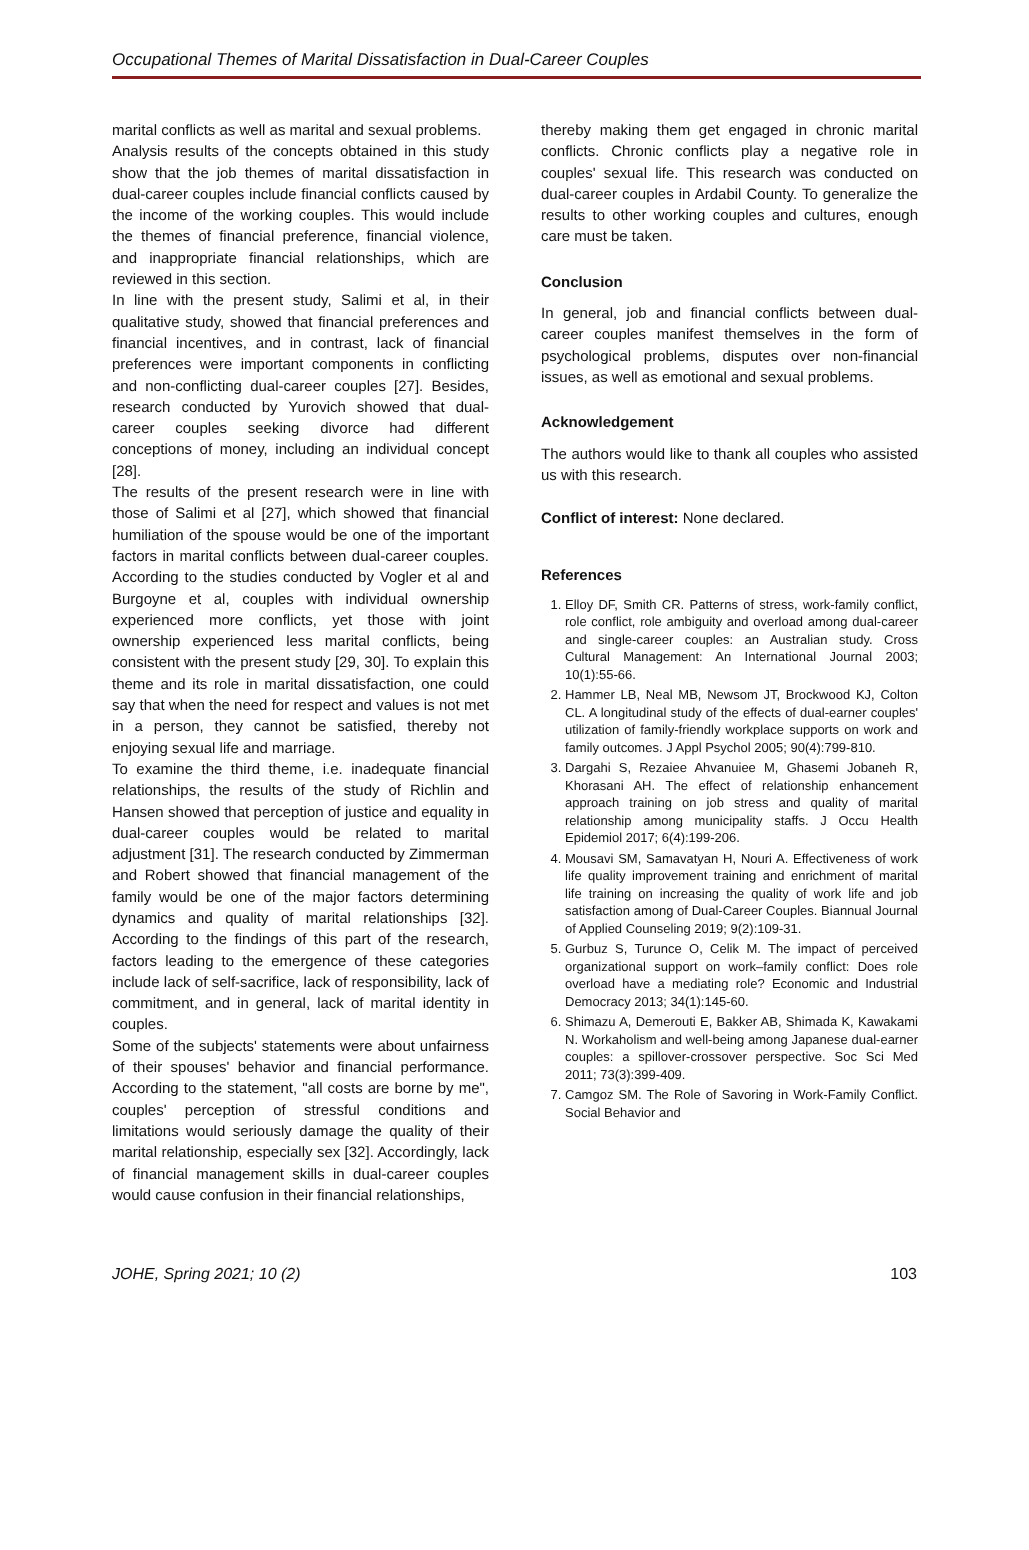Occupational Themes of Marital Dissatisfaction in Dual-Career Couples
marital conflicts as well as marital and sexual problems.
Analysis results of the concepts obtained in this study show that the job themes of marital dissatisfaction in dual-career couples include financial conflicts caused by the income of the working couples. This would include the themes of financial preference, financial violence, and inappropriate financial relationships, which are reviewed in this section.
In line with the present study, Salimi et al, in their qualitative study, showed that financial preferences and financial incentives, and in contrast, lack of financial preferences were important components in conflicting and non-conflicting dual-career couples [27]. Besides, research conducted by Yurovich showed that dual-career couples seeking divorce had different conceptions of money, including an individual concept [28].
The results of the present research were in line with those of Salimi et al [27], which showed that financial humiliation of the spouse would be one of the important factors in marital conflicts between dual-career couples. According to the studies conducted by Vogler et al and Burgoyne et al, couples with individual ownership experienced more conflicts, yet those with joint ownership experienced less marital conflicts, being consistent with the present study [29, 30]. To explain this theme and its role in marital dissatisfaction, one could say that when the need for respect and values is not met in a person, they cannot be satisfied, thereby not enjoying sexual life and marriage.
To examine the third theme, i.e. inadequate financial relationships, the results of the study of Richlin and Hansen showed that perception of justice and equality in dual-career couples would be related to marital adjustment [31]. The research conducted by Zimmerman and Robert showed that financial management of the family would be one of the major factors determining dynamics and quality of marital relationships [32]. According to the findings of this part of the research, factors leading to the emergence of these categories include lack of self-sacrifice, lack of responsibility, lack of commitment, and in general, lack of marital identity in couples.
Some of the subjects' statements were about unfairness of their spouses' behavior and financial performance. According to the statement, "all costs are borne by me", couples' perception of stressful conditions and limitations would seriously damage the quality of their marital relationship, especially sex [32]. Accordingly, lack of financial management skills in dual-career couples would cause confusion in their financial relationships,
thereby making them get engaged in chronic marital conflicts. Chronic conflicts play a negative role in couples' sexual life. This research was conducted on dual-career couples in Ardabil County. To generalize the results to other working couples and cultures, enough care must be taken.
Conclusion
In general, job and financial conflicts between dual-career couples manifest themselves in the form of psychological problems, disputes over non-financial issues, as well as emotional and sexual problems.
Acknowledgement
The authors would like to thank all couples who assisted us with this research.
Conflict of interest: None declared.
References
1. Elloy DF, Smith CR. Patterns of stress, work-family conflict, role conflict, role ambiguity and overload among dual-career and single-career couples: an Australian study. Cross Cultural Management: An International Journal 2003; 10(1):55-66.
2. Hammer LB, Neal MB, Newsom JT, Brockwood KJ, Colton CL. A longitudinal study of the effects of dual-earner couples' utilization of family-friendly workplace supports on work and family outcomes. J Appl Psychol 2005; 90(4):799-810.
3. Dargahi S, Rezaiee Ahvanuiee M, Ghasemi Jobaneh R, Khorasani AH. The effect of relationship enhancement approach training on job stress and quality of marital relationship among municipality staffs. J Occu Health Epidemiol 2017; 6(4):199-206.
4. Mousavi SM, Samavatyan H, Nouri A. Effectiveness of work life quality improvement training and enrichment of marital life training on increasing the quality of work life and job satisfaction among of Dual-Career Couples. Biannual Journal of Applied Counseling 2019; 9(2):109-31.
5. Gurbuz S, Turunce O, Celik M. The impact of perceived organizational support on work–family conflict: Does role overload have a mediating role? Economic and Industrial Democracy 2013; 34(1):145-60.
6. Shimazu A, Demerouti E, Bakker AB, Shimada K, Kawakami N. Workaholism and well-being among Japanese dual-earner couples: a spillover-crossover perspective. Soc Sci Med 2011; 73(3):399-409.
7. Camgoz SM. The Role of Savoring in Work-Family Conflict. Social Behavior and
JOHE, Spring 2021; 10 (2) 103